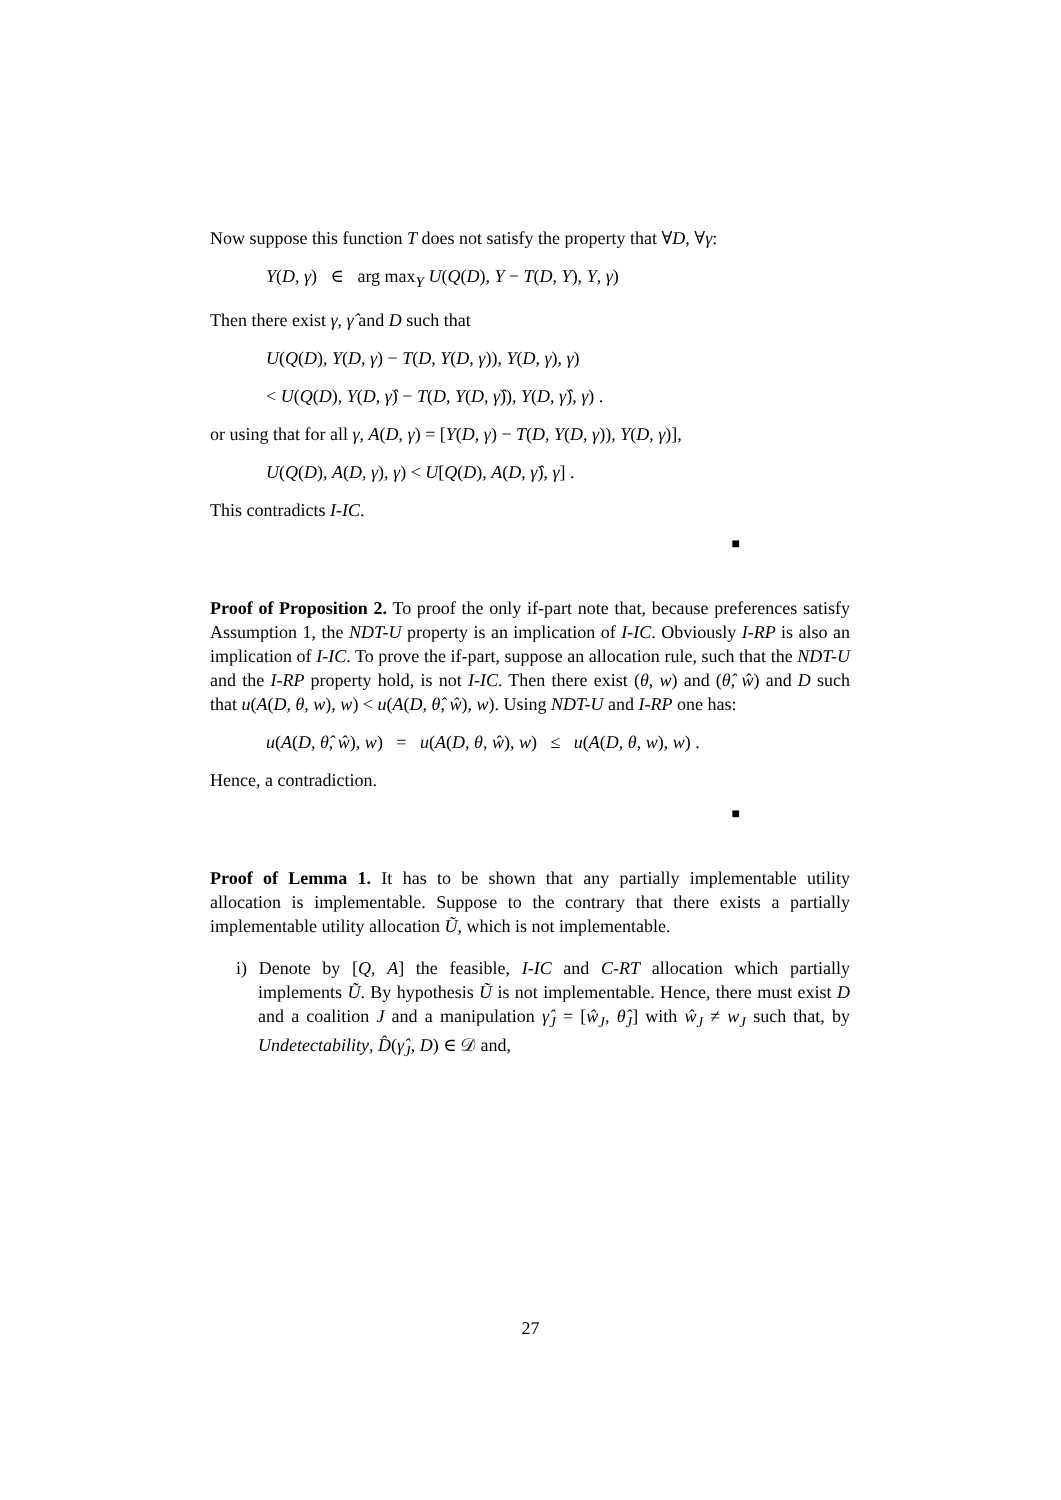Now suppose this function T does not satisfy the property that ∀D, ∀γ:
Y(D, γ) ∈ arg max<sub>Y</sub> U(Q(D), Y − T(D, Y), Y, γ)
Then there exist γ, γ̂ and D such that
U(Q(D), Y(D, γ) − T(D, Y(D, γ)), Y(D, γ), γ)
< U(Q(D), Y(D, γ̂) − T(D, Y(D, γ̂)), Y(D, γ̂), γ) .
or using that for all γ, A(D, γ) = [Y(D, γ) − T(D, Y(D, γ)), Y(D, γ)],
U(Q(D), A(D, γ), γ) < U[Q(D), A(D, γ̂), γ] .
This contradicts I-IC.
■
Proof of Proposition 2. To proof the only if-part note that, because preferences satisfy Assumption 1, the NDT-U property is an implication of I-IC. Obviously I-RP is also an implication of I-IC. To prove the if-part, suppose an allocation rule, such that the NDT-U and the I-RP property hold, is not I-IC. Then there exist (θ, w) and (θ̂, ŵ) and D such that u(A(D, θ, w), w) < u(A(D, θ̂, ŵ), w). Using NDT-U and I-RP one has:
u(A(D, θ̂, ŵ), w) = u(A(D, θ, ŵ), w) ≤ u(A(D, θ, w), w) .
Hence, a contradiction.
■
Proof of Lemma 1. It has to be shown that any partially implementable utility allocation is implementable. Suppose to the contrary that there exists a partially implementable utility allocation Ũ, which is not implementable.
i) Denote by [Q, A] the feasible, I-IC and C-RT allocation which partially implements Ũ. By hypothesis Ũ is not implementable. Hence, there must exist D and a coalition J and a manipulation γ̂<sub>J</sub> = [ŵ<sub>J</sub>, θ̂<sub>J</sub>] with ŵ<sub>J</sub> ≠ w<sub>J</sub> such that, by Undetectability, D̂(γ̂<sub>J</sub>, D) ∈ 𝒟 and,
27